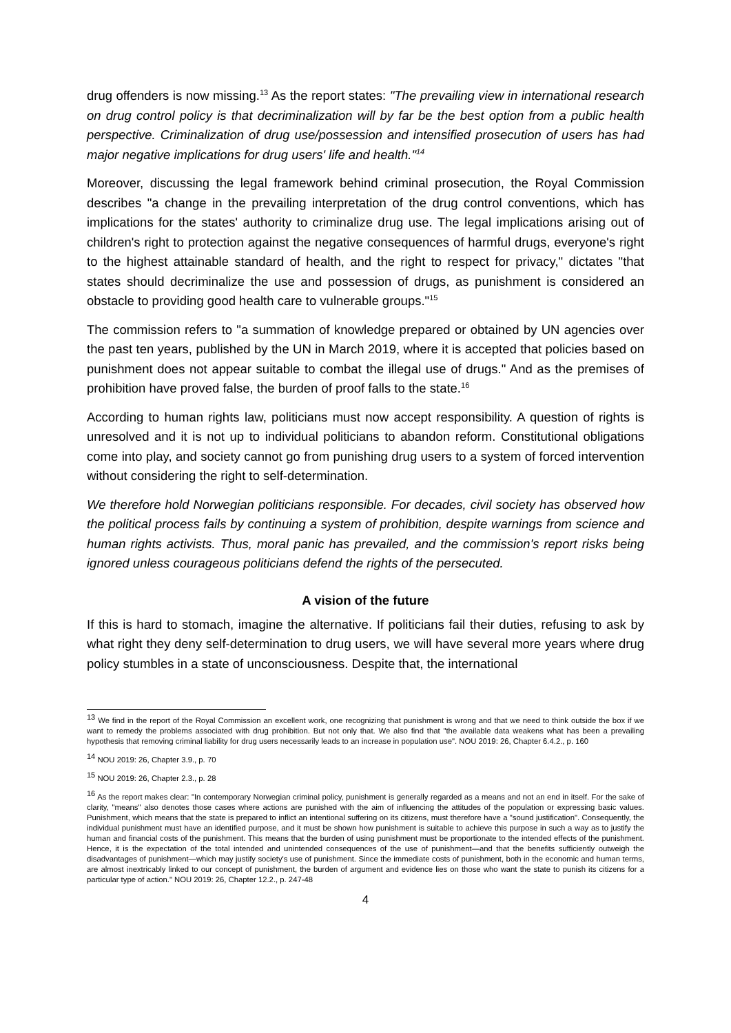drug offenders is now missing.<sup>13</sup> As the report states: "The prevailing view in international research on drug control policy is that decriminalization will by far be the best option from a public health perspective. Criminalization of drug use/possession and intensified prosecution of users has had major negative implications for drug users' life and health."<sup>14</sup>
Moreover, discussing the legal framework behind criminal prosecution, the Royal Commission describes "a change in the prevailing interpretation of the drug control conventions, which has implications for the states' authority to criminalize drug use. The legal implications arising out of children's right to protection against the negative consequences of harmful drugs, everyone's right to the highest attainable standard of health, and the right to respect for privacy," dictates "that states should decriminalize the use and possession of drugs, as punishment is considered an obstacle to providing good health care to vulnerable groups."<sup>15</sup>
The commission refers to "a summation of knowledge prepared or obtained by UN agencies over the past ten years, published by the UN in March 2019, where it is accepted that policies based on punishment does not appear suitable to combat the illegal use of drugs." And as the premises of prohibition have proved false, the burden of proof falls to the state.<sup>16</sup>
According to human rights law, politicians must now accept responsibility. A question of rights is unresolved and it is not up to individual politicians to abandon reform. Constitutional obligations come into play, and society cannot go from punishing drug users to a system of forced intervention without considering the right to self-determination.
We therefore hold Norwegian politicians responsible. For decades, civil society has observed how the political process fails by continuing a system of prohibition, despite warnings from science and human rights activists. Thus, moral panic has prevailed, and the commission's report risks being ignored unless courageous politicians defend the rights of the persecuted.
A vision of the future
If this is hard to stomach, imagine the alternative. If politicians fail their duties, refusing to ask by what right they deny self-determination to drug users, we will have several more years where drug policy stumbles in a state of unconsciousness. Despite that, the international
<sup>13</sup> We find in the report of the Royal Commission an excellent work, one recognizing that punishment is wrong and that we need to think outside the box if we want to remedy the problems associated with drug prohibition. But not only that. We also find that "the available data weakens what has been a prevailing hypothesis that removing criminal liability for drug users necessarily leads to an increase in population use". NOU 2019: 26, Chapter 6.4.2., p. 160
<sup>14</sup> NOU 2019: 26, Chapter 3.9., p. 70
<sup>15</sup> NOU 2019: 26, Chapter 2.3., p. 28
<sup>16</sup> As the report makes clear: "In contemporary Norwegian criminal policy, punishment is generally regarded as a means and not an end in itself. For the sake of clarity, "means" also denotes those cases where actions are punished with the aim of influencing the attitudes of the population or expressing basic values. Punishment, which means that the state is prepared to inflict an intentional suffering on its citizens, must therefore have a "sound justification". Consequently, the individual punishment must have an identified purpose, and it must be shown how punishment is suitable to achieve this purpose in such a way as to justify the human and financial costs of the punishment. This means that the burden of using punishment must be proportionate to the intended effects of the punishment. Hence, it is the expectation of the total intended and unintended consequences of the use of punishment—and that the benefits sufficiently outweigh the disadvantages of punishment—which may justify society's use of punishment. Since the immediate costs of punishment, both in the economic and human terms, are almost inextricably linked to our concept of punishment, the burden of argument and evidence lies on those who want the state to punish its citizens for a particular type of action." NOU 2019: 26, Chapter 12.2., p. 247-48
4